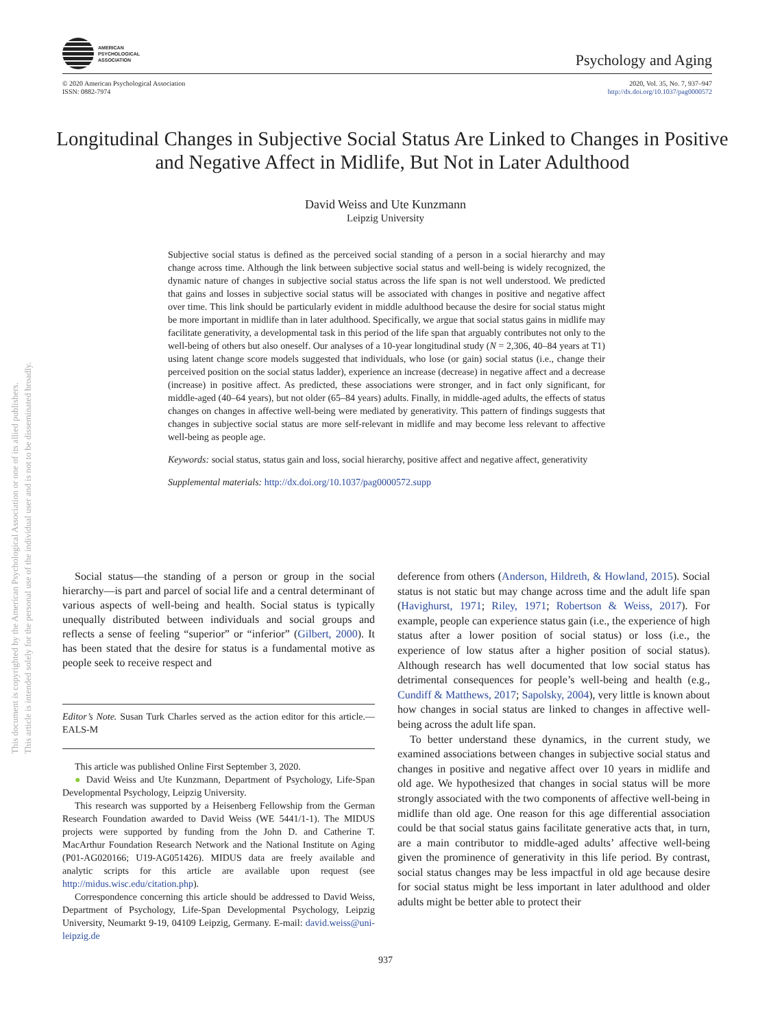AMERICAN
PSYCHOLOGICAL
ASSOCIATION
Psychology and Aging
© 2020 American Psychological Association
ISSN: 0882-7974
2020, Vol. 35, No. 7, 937–947
http://dx.doi.org/10.1037/pag0000572
Longitudinal Changes in Subjective Social Status Are Linked to Changes in Positive and Negative Affect in Midlife, But Not in Later Adulthood
David Weiss and Ute Kunzmann
Leipzig University
Subjective social status is defined as the perceived social standing of a person in a social hierarchy and may change across time. Although the link between subjective social status and well-being is widely recognized, the dynamic nature of changes in subjective social status across the life span is not well understood. We predicted that gains and losses in subjective social status will be associated with changes in positive and negative affect over time. This link should be particularly evident in middle adulthood because the desire for social status might be more important in midlife than in later adulthood. Specifically, we argue that social status gains in midlife may facilitate generativity, a developmental task in this period of the life span that arguably contributes not only to the well-being of others but also oneself. Our analyses of a 10-year longitudinal study (N = 2,306, 40–84 years at T1) using latent change score models suggested that individuals, who lose (or gain) social status (i.e., change their perceived position on the social status ladder), experience an increase (decrease) in negative affect and a decrease (increase) in positive affect. As predicted, these associations were stronger, and in fact only significant, for middle-aged (40–64 years), but not older (65–84 years) adults. Finally, in middle-aged adults, the effects of status changes on changes in affective well-being were mediated by generativity. This pattern of findings suggests that changes in subjective social status are more self-relevant in midlife and may become less relevant to affective well-being as people age.
Keywords: social status, status gain and loss, social hierarchy, positive affect and negative affect, generativity
Supplemental materials: http://dx.doi.org/10.1037/pag0000572.supp
This document is copyrighted by the American Psychological Association or one of its allied publishers.
This article is intended solely for the personal use of the individual user and is not to be disseminated broadly.
Social status—the standing of a person or group in the social hierarchy—is part and parcel of social life and a central determinant of various aspects of well-being and health. Social status is typically unequally distributed between individuals and social groups and reflects a sense of feeling “superior” or “inferior” (Gilbert, 2000). It has been stated that the desire for status is a fundamental motive as people seek to receive respect and
Editor’s Note. Susan Turk Charles served as the action editor for this article.—EALS-M
This article was published Online First September 3, 2020.
● David Weiss and Ute Kunzmann, Department of Psychology, Life-Span Developmental Psychology, Leipzig University.
This research was supported by a Heisenberg Fellowship from the German Research Foundation awarded to David Weiss (WE 5441/1-1). The MIDUS projects were supported by funding from the John D. and Catherine T. MacArthur Foundation Research Network and the National Institute on Aging (P01-AG020166; U19-AG051426). MIDUS data are freely available and analytic scripts for this article are available upon request (see http://midus.wisc.edu/citation.php).
Correspondence concerning this article should be addressed to David Weiss, Department of Psychology, Life-Span Developmental Psychology, Leipzig University, Neumarkt 9-19, 04109 Leipzig, Germany. E-mail: david.weiss@uni-leipzig.de
deference from others (Anderson, Hildreth, & Howland, 2015). Social status is not static but may change across time and the adult life span (Havighurst, 1971; Riley, 1971; Robertson & Weiss, 2017). For example, people can experience status gain (i.e., the experience of high status after a lower position of social status) or loss (i.e., the experience of low status after a higher position of social status). Although research has well documented that low social status has detrimental consequences for people’s well-being and health (e.g., Cundiff & Matthews, 2017; Sapolsky, 2004), very little is known about how changes in social status are linked to changes in affective well-being across the adult life span.
To better understand these dynamics, in the current study, we examined associations between changes in subjective social status and changes in positive and negative affect over 10 years in midlife and old age. We hypothesized that changes in social status will be more strongly associated with the two components of affective well-being in midlife than old age. One reason for this age differential association could be that social status gains facilitate generative acts that, in turn, are a main contributor to middle-aged adults’ affective well-being given the prominence of generativity in this life period. By contrast, social status changes may be less impactful in old age because desire for social status might be less important in later adulthood and older adults might be better able to protect their
937